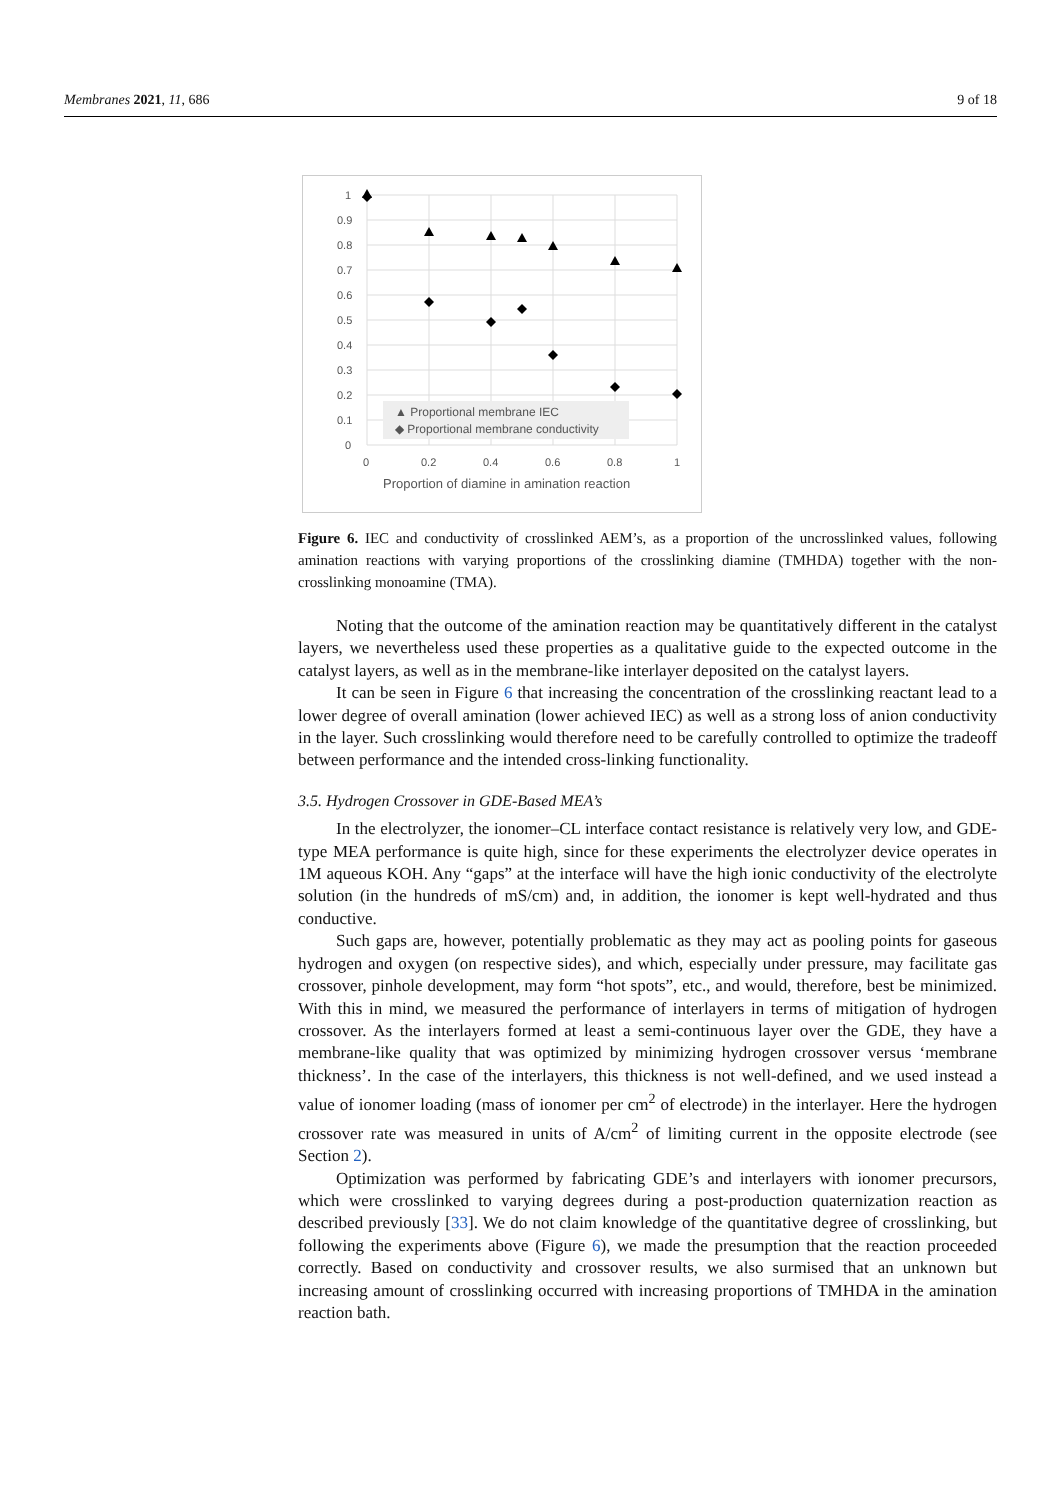Membranes 2021, 11, 686 9 of 18
1
0.9
0.8
0.7
0.6
0.5
0.4
0.3
0.2
0.1
0
0
0.2
0.4
0.6
0.8
1
Proportion of diamine in amination reaction
▲ Proportional membrane IEC
◆ Proportional membrane conductivity
Figure 6. IEC and conductivity of crosslinked AEM’s, as a proportion of the uncrosslinked values, following amination reactions with varying proportions of the crosslinking diamine (TMHDA) together with the non-crosslinking monoamine (TMA).
Noting that the outcome of the amination reaction may be quantitatively different in the catalyst layers, we nevertheless used these properties as a qualitative guide to the expected outcome in the catalyst layers, as well as in the membrane-like interlayer deposited on the catalyst layers.
It can be seen in Figure 6 that increasing the concentration of the crosslinking reactant lead to a lower degree of overall amination (lower achieved IEC) as well as a strong loss of anion conductivity in the layer. Such crosslinking would therefore need to be carefully controlled to optimize the tradeoff between performance and the intended cross-linking functionality.
3.5. Hydrogen Crossover in GDE-Based MEA’s
In the electrolyzer, the ionomer–CL interface contact resistance is relatively very low, and GDE-type MEA performance is quite high, since for these experiments the electrolyzer device operates in 1M aqueous KOH. Any “gaps” at the interface will have the high ionic conductivity of the electrolyte solution (in the hundreds of mS/cm) and, in addition, the ionomer is kept well-hydrated and thus conductive.
Such gaps are, however, potentially problematic as they may act as pooling points for gaseous hydrogen and oxygen (on respective sides), and which, especially under pressure, may facilitate gas crossover, pinhole development, may form “hot spots”, etc., and would, therefore, best be minimized. With this in mind, we measured the performance of interlayers in terms of mitigation of hydrogen crossover. As the interlayers formed at least a semi-continuous layer over the GDE, they have a membrane-like quality that was optimized by minimizing hydrogen crossover versus ‘membrane thickness’. In the case of the interlayers, this thickness is not well-defined, and we used instead a value of ionomer loading (mass of ionomer per cm<sup>2</sup> of electrode) in the interlayer. Here the hydrogen crossover rate was measured in units of A/cm<sup>2</sup> of limiting current in the opposite electrode (see Section 2).
Optimization was performed by fabricating GDE’s and interlayers with ionomer precursors, which were crosslinked to varying degrees during a post-production quaternization reaction as described previously [33]. We do not claim knowledge of the quantitative degree of crosslinking, but following the experiments above (Figure 6), we made the presumption that the reaction proceeded correctly. Based on conductivity and crossover results, we also surmised that an unknown but increasing amount of crosslinking occurred with increasing proportions of TMHDA in the amination reaction bath.